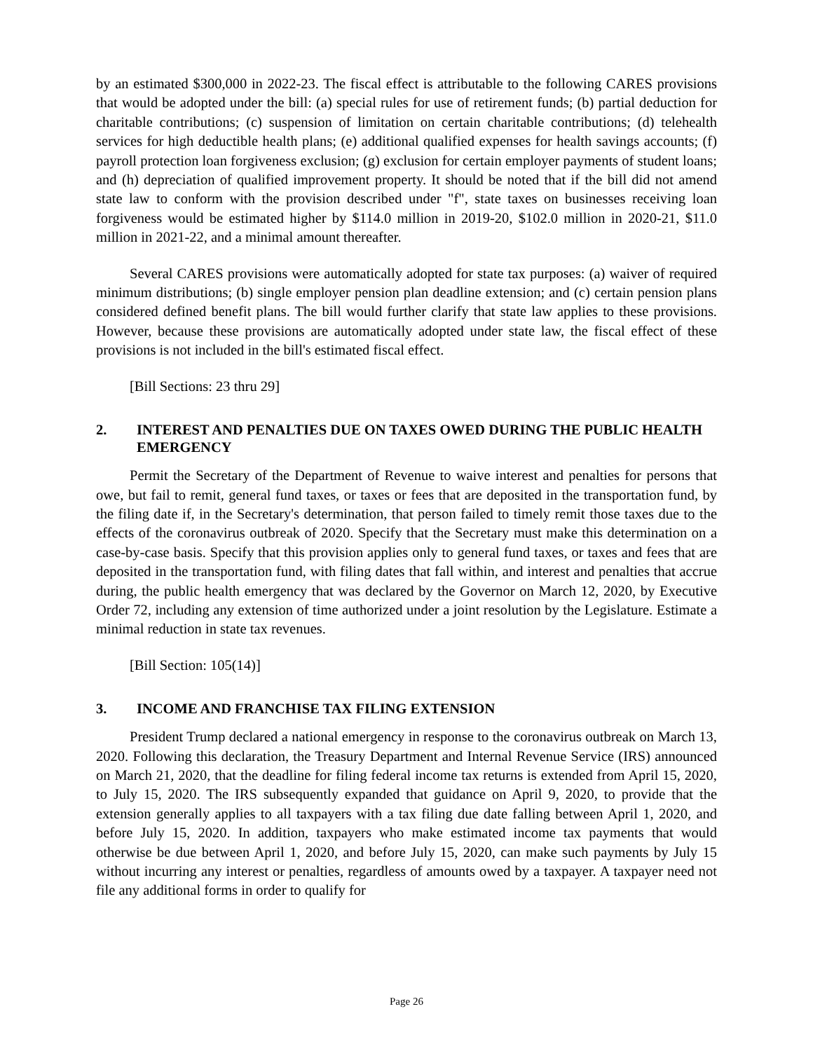by an estimated $300,000 in 2022-23. The fiscal effect is attributable to the following CARES provisions that would be adopted under the bill: (a) special rules for use of retirement funds; (b) partial deduction for charitable contributions; (c) suspension of limitation on certain charitable contributions; (d) telehealth services for high deductible health plans; (e) additional qualified expenses for health savings accounts; (f) payroll protection loan forgiveness exclusion; (g) exclusion for certain employer payments of student loans; and (h) depreciation of qualified improvement property. It should be noted that if the bill did not amend state law to conform with the provision described under "f", state taxes on businesses receiving loan forgiveness would be estimated higher by $114.0 million in 2019-20, $102.0 million in 2020-21, $11.0 million in 2021-22, and a minimal amount thereafter.
Several CARES provisions were automatically adopted for state tax purposes: (a) waiver of required minimum distributions; (b) single employer pension plan deadline extension; and (c) certain pension plans considered defined benefit plans. The bill would further clarify that state law applies to these provisions. However, because these provisions are automatically adopted under state law, the fiscal effect of these provisions is not included in the bill's estimated fiscal effect.
[Bill Sections: 23 thru 29]
2. INTEREST AND PENALTIES DUE ON TAXES OWED DURING THE PUBLIC HEALTH EMERGENCY
Permit the Secretary of the Department of Revenue to waive interest and penalties for persons that owe, but fail to remit, general fund taxes, or taxes or fees that are deposited in the transportation fund, by the filing date if, in the Secretary's determination, that person failed to timely remit those taxes due to the effects of the coronavirus outbreak of 2020. Specify that the Secretary must make this determination on a case-by-case basis. Specify that this provision applies only to general fund taxes, or taxes and fees that are deposited in the transportation fund, with filing dates that fall within, and interest and penalties that accrue during, the public health emergency that was declared by the Governor on March 12, 2020, by Executive Order 72, including any extension of time authorized under a joint resolution by the Legislature. Estimate a minimal reduction in state tax revenues.
[Bill Section: 105(14)]
3. INCOME AND FRANCHISE TAX FILING EXTENSION
President Trump declared a national emergency in response to the coronavirus outbreak on March 13, 2020. Following this declaration, the Treasury Department and Internal Revenue Service (IRS) announced on March 21, 2020, that the deadline for filing federal income tax returns is extended from April 15, 2020, to July 15, 2020. The IRS subsequently expanded that guidance on April 9, 2020, to provide that the extension generally applies to all taxpayers with a tax filing due date falling between April 1, 2020, and before July 15, 2020. In addition, taxpayers who make estimated income tax payments that would otherwise be due between April 1, 2020, and before July 15, 2020, can make such payments by July 15 without incurring any interest or penalties, regardless of amounts owed by a taxpayer. A taxpayer need not file any additional forms in order to qualify for
Page 26